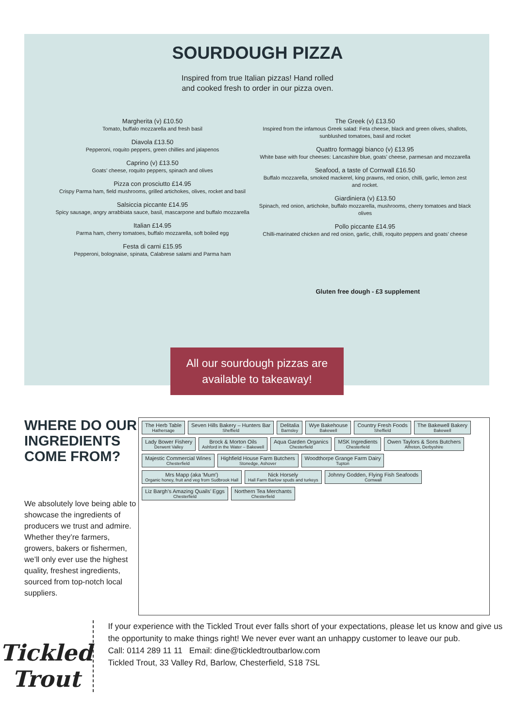SOURDOUGH PIZZA
Inspired from true Italian pizzas! Hand rolled and cooked fresh to order in our pizza oven.
Margherita (v) £10.50
Tomato, buffalo mozzarella and fresh basil
Diavola £13.50
Pepperoni, roquito peppers, green chillies and jalapenos
Caprino (v) £13.50
Goats’ cheese, roquito peppers, spinach and olives
Pizza con prosciutto £14.95
Crispy Parma ham, field mushrooms, grilled artichokes, olives, rocket and basil
Salsiccia piccante £14.95
Spicy sausage, angry arrabbiata sauce, basil, mascarpone and buffalo mozzarella
Italian £14.95
Parma ham, cherry tomatoes, buffalo mozzarella, soft boiled egg
Festa di carni £15.95
Pepperoni, bolognaise, spinata, Calabrese salami and Parma ham
The Greek (v) £13.50
Inspired from the infamous Greek salad: Feta cheese, black and green olives, shallots, sunblushed tomatoes, basil and rocket
Quattro formaggi bianco (v) £13.95
White base with four cheeses: Lancashire blue, goats’ cheese, parmesan and mozzarella
Seafood, a taste of Cornwall £16.50
Buffalo mozzarella, smoked mackerel, king prawns, red onion, chilli, garlic, lemon zest and rocket.
Giardiniera (v) £13.50
Spinach, red onion, artichoke, buffalo mozzarella, mushrooms, cherry tomatoes and black olives
Pollo piccante £14.95
Chilli-marinated chicken and red onion, garlic, chilli, roquito peppers and goats’ cheese
Gluten free dough - £3 supplement
All our sourdough pizzas are
available to takeaway!
WHERE DO OUR INGREDIENTS COME FROM?
We absolutely love being able to showcase the ingredients of producers we trust and admire. Whether they’re farmers, growers, bakers or fishermen, we’ll only ever use the highest quality, freshest ingredients, sourced from top-notch local suppliers.
The Herb Table
Hathersage
Seven Hills Bakery – Hunters Bar
Sheffield
Delitalia
Barnsley
Wye Bakehouse
Bakewell
Country Fresh Foods
Sheffield
The Bakewell Bakery
Bakewell
Lady Bower Fishery
Derwent Valley
Brock & Morton Oils
Ashford in the Water – Bakewell
Aqua Garden Organics
Chesterfield
MSK Ingredients
Chesterfield
Owen Taylors & Sons Butchers
Alfreton, Derbyshire
Majestic Commercial Wines
Chesterfield
Highfield House Farm Butchers
Stonedge, Ashover
Woodthorpe Grange Farm Dairy
Tupton
Mrs Mapp (aka 'Mum')
Organic honey, fruit and veg from Sudbrook Hall
Nick Horsely
Hall Farm Barlow spuds and turkeys
Johnny Godden, Flying Fish Seafoods
Cornwall
Liz Bargh’s Amazing Quails’ Eggs
Chesterfield
Northern Tea Merchants
Chesterfield
Tickled Trout
If your experience with the Tickled Trout ever falls short of your expectations, please let us know and give us the opportunity to make things right! We never ever want an unhappy customer to leave our pub.
Call: 0114 289 11 11 Email: dine@tickledtroutbarlow.com
Tickled Trout, 33 Valley Rd, Barlow, Chesterfield, S18 7SL